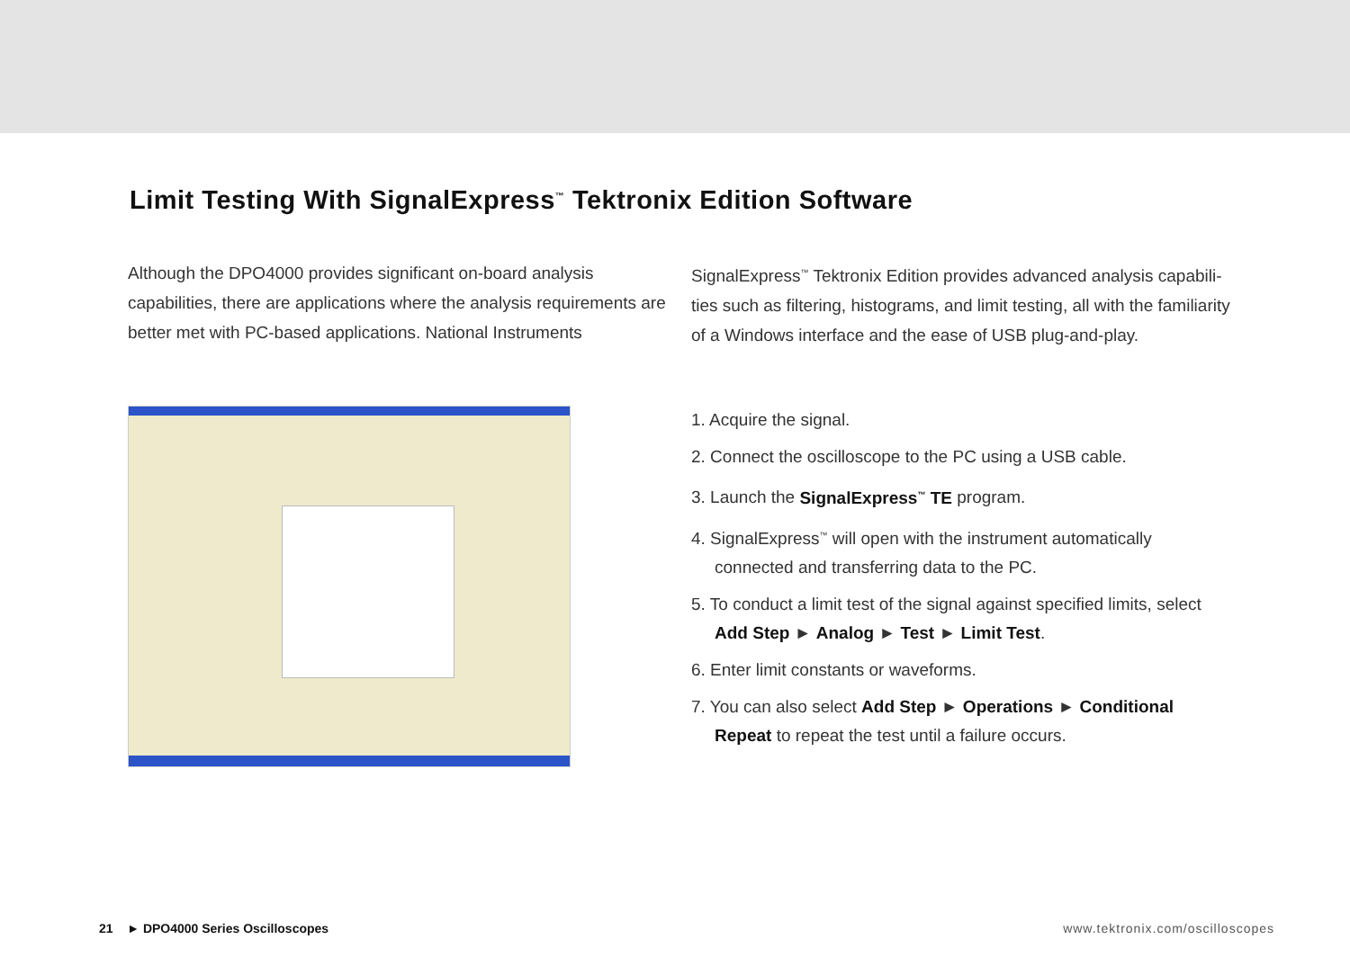Limit Testing With SignalExpress<sup>™</sup> Tektronix Edition Software
Although the DPO4000 provides significant on-board analysis capabilities, there are applications where the analysis requirements are better met with PC-based applications. National Instruments
SignalExpress<sup>™</sup> Tektronix Edition provides advanced analysis capabili-ties such as filtering, histograms, and limit testing, all with the familiarity of a Windows interface and the ease of USB plug-and-play.
1. Acquire the signal.
2. Connect the oscilloscope to the PC using a USB cable.
3. Launch the SignalExpress<sup>™</sup> TE program.
4. SignalExpress<sup>™</sup> will open with the instrument automatically connected and transferring data to the PC.
5. To conduct a limit test of the signal against specified limits, select Add Step ► Analog ► Test ► Limit Test.
6. Enter limit constants or waveforms.
7. You can also select Add Step ► Operations ► Conditional Repeat to repeat the test until a failure occurs.
21 ► DPO4000 Series Oscilloscopes www.tektronix.com/oscilloscopes